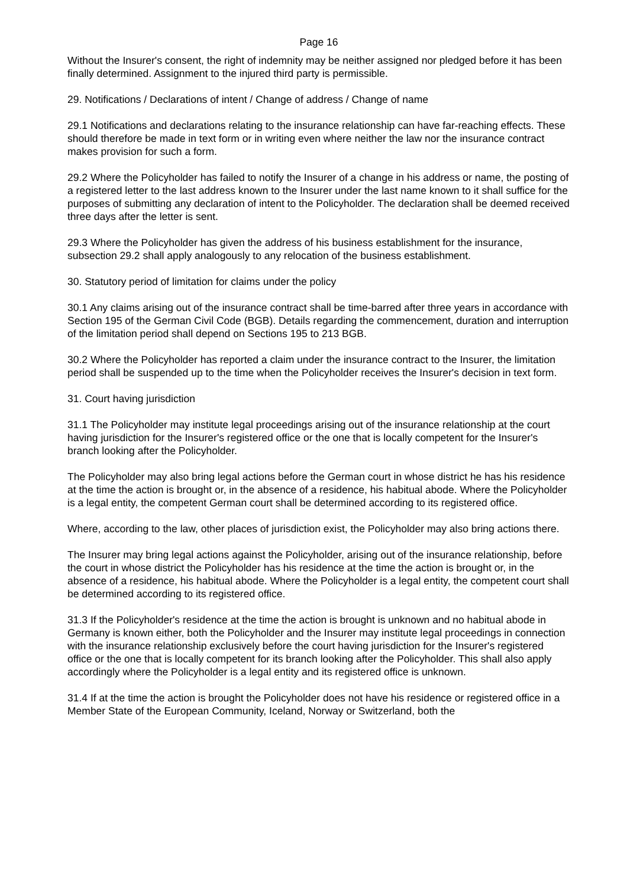Page 16
Without the Insurer's consent, the right of indemnity may be neither assigned nor pledged before it has been finally determined. Assignment to the injured third party is permissible.
29. Notifications / Declarations of intent / Change of address / Change of name
29.1 Notifications and declarations relating to the insurance relationship can have far-reaching effects. These should therefore be made in text form or in writing even where neither the law nor the insurance contract makes provision for such a form.
29.2 Where the Policyholder has failed to notify the Insurer of a change in his address or name, the posting of a registered letter to the last address known to the Insurer under the last name known to it shall suffice for the purposes of submitting any declaration of intent to the Policyholder. The declaration shall be deemed received three days after the letter is sent.
29.3 Where the Policyholder has given the address of his business establishment for the insurance, subsection 29.2 shall apply analogously to any relocation of the business establishment.
30. Statutory period of limitation for claims under the policy
30.1 Any claims arising out of the insurance contract shall be time-barred after three years in accordance with Section 195 of the German Civil Code (BGB). Details regarding the commencement, duration and interruption of the limitation period shall depend on Sections 195 to 213 BGB.
30.2 Where the Policyholder has reported a claim under the insurance contract to the Insurer, the limitation period shall be suspended up to the time when the Policyholder receives the Insurer's decision in text form.
31. Court having jurisdiction
31.1 The Policyholder may institute legal proceedings arising out of the insurance relationship at the court having jurisdiction for the Insurer's registered office or the one that is locally competent for the Insurer's branch looking after the Policyholder.
The Policyholder may also bring legal actions before the German court in whose district he has his residence at the time the action is brought or, in the absence of a residence, his habitual abode. Where the Policyholder is a legal entity, the competent German court shall be determined according to its registered office.
Where, according to the law, other places of jurisdiction exist, the Policyholder may also bring actions there.
The Insurer may bring legal actions against the Policyholder, arising out of the insurance relationship, before the court in whose district the Policyholder has his residence at the time the action is brought or, in the absence of a residence, his habitual abode. Where the Policyholder is a legal entity, the competent court shall be determined according to its registered office.
31.3 If the Policyholder's residence at the time the action is brought is unknown and no habitual abode in Germany is known either, both the Policyholder and the Insurer may institute legal proceedings in connection with the insurance relationship exclusively before the court having jurisdiction for the Insurer's registered office or the one that is locally competent for its branch looking after the Policyholder. This shall also apply accordingly where the Policyholder is a legal entity and its registered office is unknown.
31.4 If at the time the action is brought the Policyholder does not have his residence or registered office in a Member State of the European Community, Iceland, Norway or Switzerland, both the